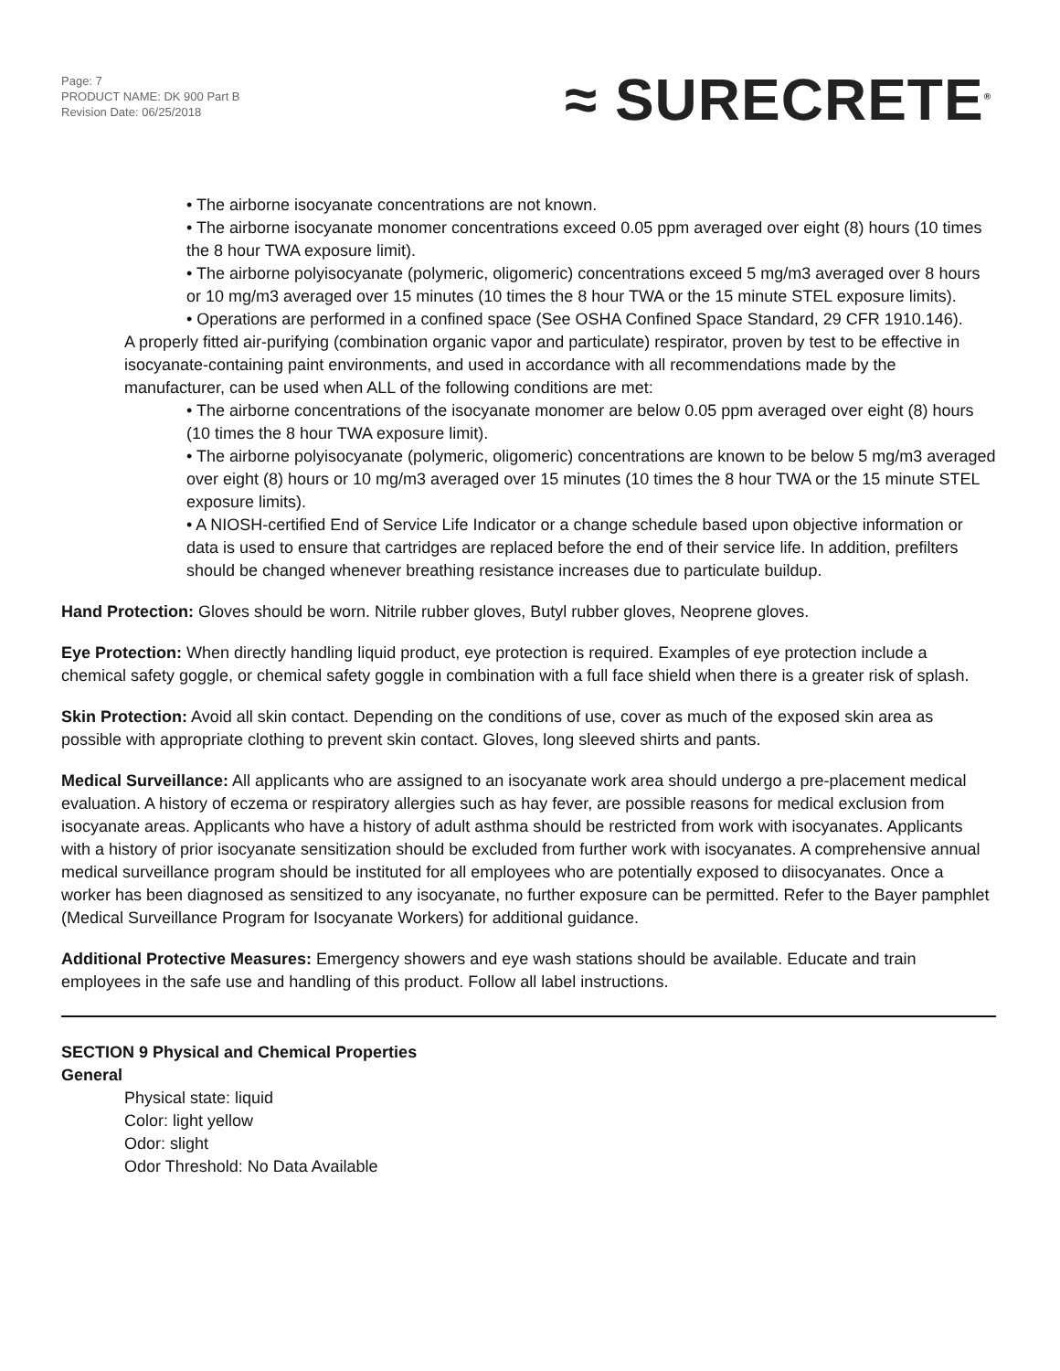Page: 7
PRODUCT NAME: DK 900 Part B
Revision Date: 06/25/2018
≈ SURECRETE<sup>®</sup>
• The airborne isocyanate concentrations are not known.
• The airborne isocyanate monomer concentrations exceed 0.05 ppm averaged over eight (8) hours (10 times the 8 hour TWA exposure limit).
• The airborne polyisocyanate (polymeric, oligomeric) concentrations exceed 5 mg/m3 averaged over 8 hours or 10 mg/m3 averaged over 15 minutes (10 times the 8 hour TWA or the 15 minute STEL exposure limits).
• Operations are performed in a confined space (See OSHA Confined Space Standard, 29 CFR 1910.146).
A properly fitted air-purifying (combination organic vapor and particulate) respirator, proven by test to be effective in isocyanate-containing paint environments, and used in accordance with all recommendations made by the manufacturer, can be used when ALL of the following conditions are met:
• The airborne concentrations of the isocyanate monomer are below 0.05 ppm averaged over eight (8) hours (10 times the 8 hour TWA exposure limit).
• The airborne polyisocyanate (polymeric, oligomeric) concentrations are known to be below 5 mg/m3 averaged over eight (8) hours or 10 mg/m3 averaged over 15 minutes (10 times the 8 hour TWA or the 15 minute STEL exposure limits).
• A NIOSH-certified End of Service Life Indicator or a change schedule based upon objective information or data is used to ensure that cartridges are replaced before the end of their service life. In addition, prefilters should be changed whenever breathing resistance increases due to particulate buildup.
Hand Protection: Gloves should be worn. Nitrile rubber gloves, Butyl rubber gloves, Neoprene gloves.
Eye Protection: When directly handling liquid product, eye protection is required. Examples of eye protection include a chemical safety goggle, or chemical safety goggle in combination with a full face shield when there is a greater risk of splash.
Skin Protection: Avoid all skin contact. Depending on the conditions of use, cover as much of the exposed skin area as possible with appropriate clothing to prevent skin contact. Gloves, long sleeved shirts and pants.
Medical Surveillance: All applicants who are assigned to an isocyanate work area should undergo a pre-placement medical evaluation. A history of eczema or respiratory allergies such as hay fever, are possible reasons for medical exclusion from isocyanate areas. Applicants who have a history of adult asthma should be restricted from work with isocyanates. Applicants with a history of prior isocyanate sensitization should be excluded from further work with isocyanates. A comprehensive annual medical surveillance program should be instituted for all employees who are potentially exposed to diisocyanates. Once a worker has been diagnosed as sensitized to any isocyanate, no further exposure can be permitted. Refer to the Bayer pamphlet (Medical Surveillance Program for Isocyanate Workers) for additional guidance.
Additional Protective Measures: Emergency showers and eye wash stations should be available. Educate and train employees in the safe use and handling of this product. Follow all label instructions.
SECTION 9 Physical and Chemical Properties
General
Physical state: liquid
Color: light yellow
Odor: slight
Odor Threshold: No Data Available